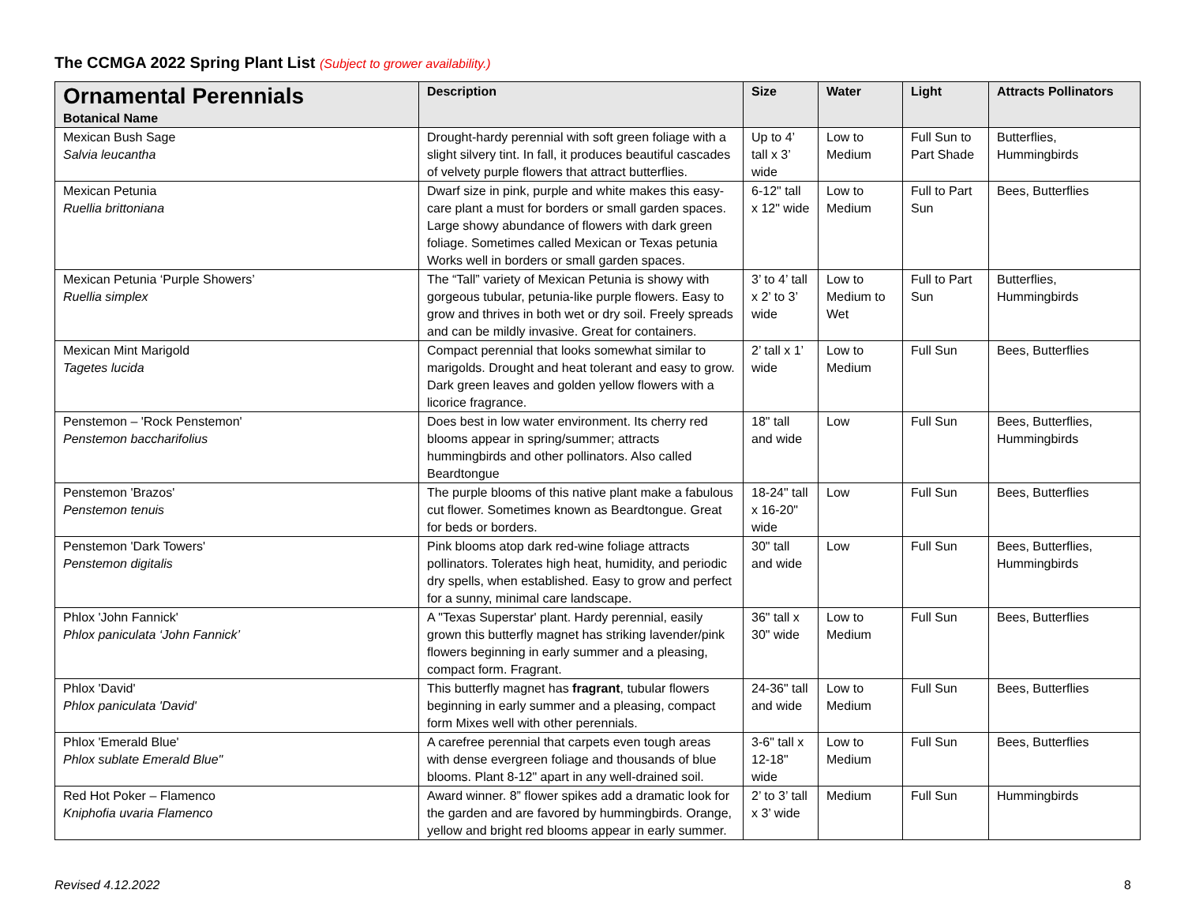The CCMGA 2022 Spring Plant List (Subject to grower availability.)
| Ornamental Perennials Botanical Name | Description | Size | Water | Light | Attracts Pollinators |
| --- | --- | --- | --- | --- | --- |
| Mexican Bush Sage Salvia leucantha | Drought-hardy perennial with soft green foliage with a slight silvery tint. In fall, it produces beautiful cascades of velvety purple flowers that attract butterflies. | Up to 4’ tall x 3’ wide | Low to Medium | Full Sun to Part Shade | Butterflies, Hummingbirds |
| Mexican Petunia Ruellia brittoniana | Dwarf size in pink, purple and white makes this easy-care plant a must for borders or small garden spaces. Large showy abundance of flowers with dark green foliage. Sometimes called Mexican or Texas petunia Works well in borders or small garden spaces. | 6-12" tall x 12" wide | Low to Medium | Full to Part Sun | Bees, Butterflies |
| Mexican Petunia ‘Purple Showers’ Ruellia simplex | The “Tall” variety of Mexican Petunia is showy with gorgeous tubular, petunia-like purple flowers. Easy to grow and thrives in both wet or dry soil. Freely spreads and can be mildly invasive. Great for containers. | 3’ to 4’ tall x 2’ to 3’ wide | Low to Medium to Wet | Full to Part Sun | Butterflies, Hummingbirds |
| Mexican Mint Marigold Tagetes lucida | Compact perennial that looks somewhat similar to marigolds. Drought and heat tolerant and easy to grow. Dark green leaves and golden yellow flowers with a licorice fragrance. | 2’ tall x 1’ wide | Low to Medium | Full Sun | Bees, Butterflies |
| Penstemon – 'Rock Penstemon' Penstemon baccharifolius | Does best in low water environment. Its cherry red blooms appear in spring/summer; attracts hummingbirds and other pollinators. Also called Beardtongue | 18" tall and wide | Low | Full Sun | Bees, Butterflies, Hummingbirds |
| Penstemon 'Brazos' Penstemon tenuis | The purple blooms of this native plant make a fabulous cut flower. Sometimes known as Beardtongue. Great for beds or borders. | 18-24" tall x 16-20" wide | Low | Full Sun | Bees, Butterflies |
| Penstemon 'Dark Towers' Penstemon digitalis | Pink blooms atop dark red-wine foliage attracts pollinators. Tolerates high heat, humidity, and periodic dry spells, when established. Easy to grow and perfect for a sunny, minimal care landscape. | 30" tall and wide | Low | Full Sun | Bees, Butterflies, Hummingbirds |
| Phlox 'John Fannick' Phlox paniculata ‘John Fannick’ | A "Texas Superstar' plant. Hardy perennial, easily grown this butterfly magnet has striking lavender/pink flowers beginning in early summer and a pleasing, compact form. Fragrant. | 36" tall x 30" wide | Low to Medium | Full Sun | Bees, Butterflies |
| Phlox 'David' Phlox paniculata 'David' | This butterfly magnet has fragrant , tubular flowers beginning in early summer and a pleasing, compact form Mixes well with other perennials. | 24-36" tall and wide | Low to Medium | Full Sun | Bees, Butterflies |
| Phlox 'Emerald Blue' Phlox sublate Emerald Blue" | A carefree perennial that carpets even tough areas with dense evergreen foliage and thousands of blue blooms. Plant 8-12" apart in any well-drained soil. | 3-6" tall x 12-18" wide | Low to Medium | Full Sun | Bees, Butterflies |
| Red Hot Poker – Flamenco Kniphofia uvaria Flamenco | Award winner. 8” flower spikes add a dramatic look for the garden and are favored by hummingbirds. Orange, yellow and bright red blooms appear in early summer. | 2’ to 3’ tall x 3’ wide | Medium | Full Sun | Hummingbirds |
Revised 4.12.2022 8